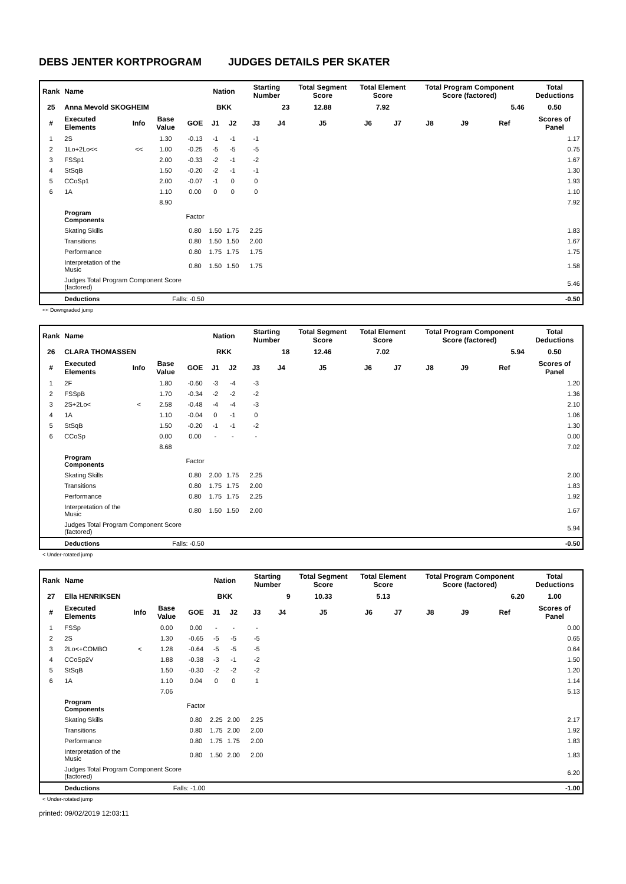DEBS JENTER KORTPROGRAM JUDGES DETAILS PER SKATER
| Rank | Name | | | | Nation | | Starting Number | | Total Segment Score | Total Element Score | | Total Program Component Score (factored) | | | Total Deductions |
| --- | --- | --- | --- | --- | --- | --- | --- | --- | --- | --- | --- | --- | --- | --- | --- |
| 25 | Anna Mevold SKOGHEIM | | | | BKK | | 23 | | 12.88 | 7.92 | | 5.46 | | | 0.50 |
| # | Executed Elements | Info | Base Value | GOE | J1 | J2 | J3 | J4 | J5 | J6 | J7 | J8 | J9 | Ref | Scores of Panel |
| 1 | 2S | | 1.30 | -0.13 | -1 | -1 | -1 | | | | | | | | 1.17 |
| 2 | 1Lo+2Lo<< | << | 1.00 | -0.25 | -5 | -5 | -5 | | | | | | | | 0.75 |
| 3 | FSSp1 | | 2.00 | -0.33 | -2 | -1 | -2 | | | | | | | | 1.67 |
| 4 | StSqB | | 1.50 | -0.20 | -2 | -1 | -1 | | | | | | | | 1.30 |
| 5 | CCoSp1 | | 2.00 | -0.07 | -1 | 0 | 0 | | | | | | | | 1.93 |
| 6 | 1A | | 1.10 | 0.00 | 0 | 0 | 0 | | | | | | | | 1.10 |
| | | | 8.90 | | | | | | | | | | | | 7.92 |
| | Program Components | | | Factor | | | | | | | | | | | |
| | Skating Skills | | | 0.80 | 1.50 | 1.75 | 2.25 | | | | | | | | 1.83 |
| | Transitions | | | 0.80 | 1.50 | 1.50 | 2.00 | | | | | | | | 1.67 |
| | Performance | | | 0.80 | 1.75 | 1.75 | 1.75 | | | | | | | | 1.75 |
| | Interpretation of the Music | | | 0.80 | 1.50 | 1.50 | 1.75 | | | | | | | | 1.58 |
| | Judges Total Program Component Score (factored) | | | | | | | | | | | | | | 5.46 |
| | Deductions | Falls: -0.50 | | | | | | | | | | | | | -0.50 |
<< Downgraded jump
| Rank | Name | | | | Nation | | Starting Number | | Total Segment Score | Total Element Score | | Total Program Component Score (factored) | | | Total Deductions |
| --- | --- | --- | --- | --- | --- | --- | --- | --- | --- | --- | --- | --- | --- | --- | --- |
| 26 | CLARA THOMASSEN | | | | RKK | | 18 | | 12.46 | 7.02 | | 5.94 | | | 0.50 |
| # | Executed Elements | Info | Base Value | GOE | J1 | J2 | J3 | J4 | J5 | J6 | J7 | J8 | J9 | Ref | Scores of Panel |
| 1 | 2F | | 1.80 | -0.60 | -3 | -4 | -3 | | | | | | | | 1.20 |
| 2 | FSSpB | | 1.70 | -0.34 | -2 | -2 | -2 | | | | | | | | 1.36 |
| 3 | 2S+2Lo< | < | 2.58 | -0.48 | -4 | -4 | -3 | | | | | | | | 2.10 |
| 4 | 1A | | 1.10 | -0.04 | 0 | -1 | 0 | | | | | | | | 1.06 |
| 5 | StSqB | | 1.50 | -0.20 | -1 | -1 | -2 | | | | | | | | 1.30 |
| 6 | CCoSp | | 0.00 | 0.00 | - | - | - | | | | | | | | 0.00 |
| | | | 8.68 | | | | | | | | | | | | 7.02 |
| | Program Components | | | Factor | | | | | | | | | | | |
| | Skating Skills | | | 0.80 | 2.00 | 1.75 | 2.25 | | | | | | | | 2.00 |
| | Transitions | | | 0.80 | 1.75 | 1.75 | 2.00 | | | | | | | | 1.83 |
| | Performance | | | 0.80 | 1.75 | 1.75 | 2.25 | | | | | | | | 1.92 |
| | Interpretation of the Music | | | 0.80 | 1.50 | 1.50 | 2.00 | | | | | | | | 1.67 |
| | Judges Total Program Component Score (factored) | | | | | | | | | | | | | | 5.94 |
| | Deductions | Falls: -0.50 | | | | | | | | | | | | | -0.50 |
< Under-rotated jump
| Rank | Name | | | | Nation | | Starting Number | | Total Segment Score | Total Element Score | | Total Program Component Score (factored) | | | Total Deductions |
| --- | --- | --- | --- | --- | --- | --- | --- | --- | --- | --- | --- | --- | --- | --- | --- |
| 27 | Ella HENRIKSEN | | | | BKK | | 9 | | 10.33 | 5.13 | | 6.20 | | | 1.00 |
| # | Executed Elements | Info | Base Value | GOE | J1 | J2 | J3 | J4 | J5 | J6 | J7 | J8 | J9 | Ref | Scores of Panel |
| 1 | FSSp | | 0.00 | 0.00 | - | - | - | | | | | | | | 0.00 |
| 2 | 2S | | 1.30 | -0.65 | -5 | -5 | -5 | | | | | | | | 0.65 |
| 3 | 2Lo<+COMBO | < | 1.28 | -0.64 | -5 | -5 | -5 | | | | | | | | 0.64 |
| 4 | CCoSp2V | | 1.88 | -0.38 | -3 | -1 | -2 | | | | | | | | 1.50 |
| 5 | StSqB | | 1.50 | -0.30 | -2 | -2 | -2 | | | | | | | | 1.20 |
| 6 | 1A | | 1.10 | 0.04 | 0 | 0 | 1 | | | | | | | | 1.14 |
| | | | 7.06 | | | | | | | | | | | | 5.13 |
| | Program Components | | | Factor | | | | | | | | | | | |
| | Skating Skills | | | 0.80 | 2.25 | 2.00 | 2.25 | | | | | | | | 2.17 |
| | Transitions | | | 0.80 | 1.75 | 2.00 | 2.00 | | | | | | | | 1.92 |
| | Performance | | | 0.80 | 1.75 | 1.75 | 2.00 | | | | | | | | 1.83 |
| | Interpretation of the Music | | | 0.80 | 1.50 | 2.00 | 2.00 | | | | | | | | 1.83 |
| | Judges Total Program Component Score (factored) | | | | | | | | | | | | | | 6.20 |
| | Deductions | Falls: -1.00 | | | | | | | | | | | | | -1.00 |
< Under-rotated jump
printed: 09/02/2019 12:03:11